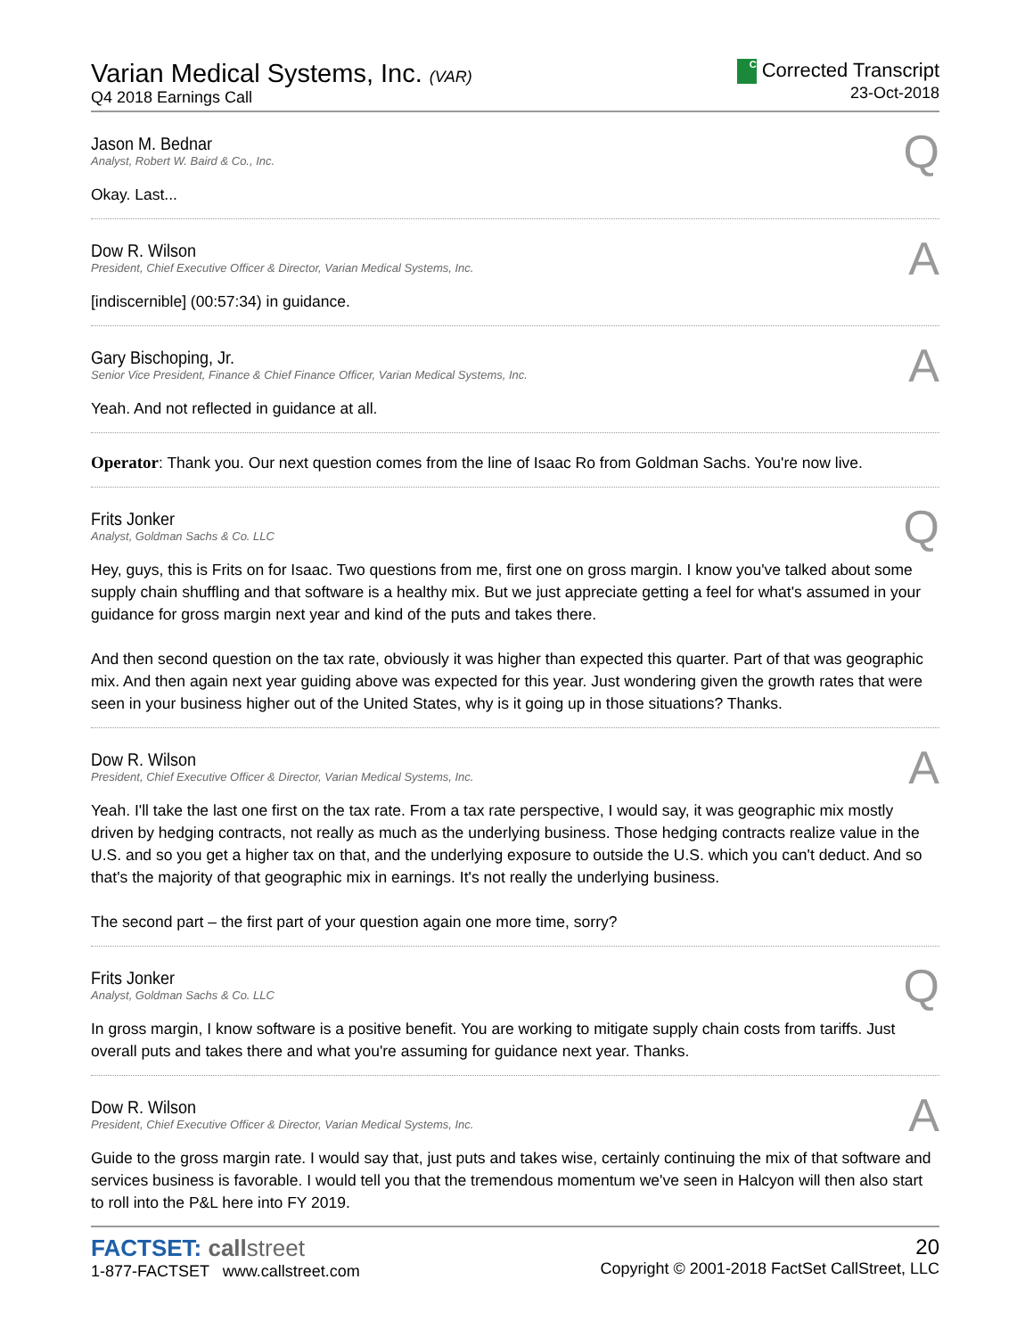Varian Medical Systems, Inc. (VAR)
Q4 2018 Earnings Call
C Corrected Transcript
23-Oct-2018
Q
Jason M. Bednar
Analyst, Robert W. Baird & Co., Inc.
Okay. Last...
A
Dow R. Wilson
President, Chief Executive Officer & Director, Varian Medical Systems, Inc.
[indiscernible] (00:57:34) in guidance.
A
Gary Bischoping, Jr.
Senior Vice President, Finance & Chief Finance Officer, Varian Medical Systems, Inc.
Yeah. And not reflected in guidance at all.
Operator: Thank you. Our next question comes from the line of Isaac Ro from Goldman Sachs. You're now live.
Q
Frits Jonker
Analyst, Goldman Sachs & Co. LLC
Hey, guys, this is Frits on for Isaac. Two questions from me, first one on gross margin. I know you've talked about some supply chain shuffling and that software is a healthy mix. But we just appreciate getting a feel for what's assumed in your guidance for gross margin next year and kind of the puts and takes there.
And then second question on the tax rate, obviously it was higher than expected this quarter. Part of that was geographic mix. And then again next year guiding above was expected for this year. Just wondering given the growth rates that were seen in your business higher out of the United States, why is it going up in those situations? Thanks.
A
Dow R. Wilson
President, Chief Executive Officer & Director, Varian Medical Systems, Inc.
Yeah. I'll take the last one first on the tax rate. From a tax rate perspective, I would say, it was geographic mix mostly driven by hedging contracts, not really as much as the underlying business. Those hedging contracts realize value in the U.S. and so you get a higher tax on that, and the underlying exposure to outside the U.S. which you can't deduct. And so that's the majority of that geographic mix in earnings. It's not really the underlying business.
The second part – the first part of your question again one more time, sorry?
Q
Frits Jonker
Analyst, Goldman Sachs & Co. LLC
In gross margin, I know software is a positive benefit. You are working to mitigate supply chain costs from tariffs. Just overall puts and takes there and what you're assuming for guidance next year. Thanks.
A
Dow R. Wilson
President, Chief Executive Officer & Director, Varian Medical Systems, Inc.
Guide to the gross margin rate. I would say that, just puts and takes wise, certainly continuing the mix of that software and services business is favorable. I would tell you that the tremendous momentum we've seen in Halcyon will then also start to roll into the P&L here into FY 2019.
FACTSET: callstreet
1-877-FACTSET www.callstreet.com
20
Copyright © 2001-2018 FactSet CallStreet, LLC